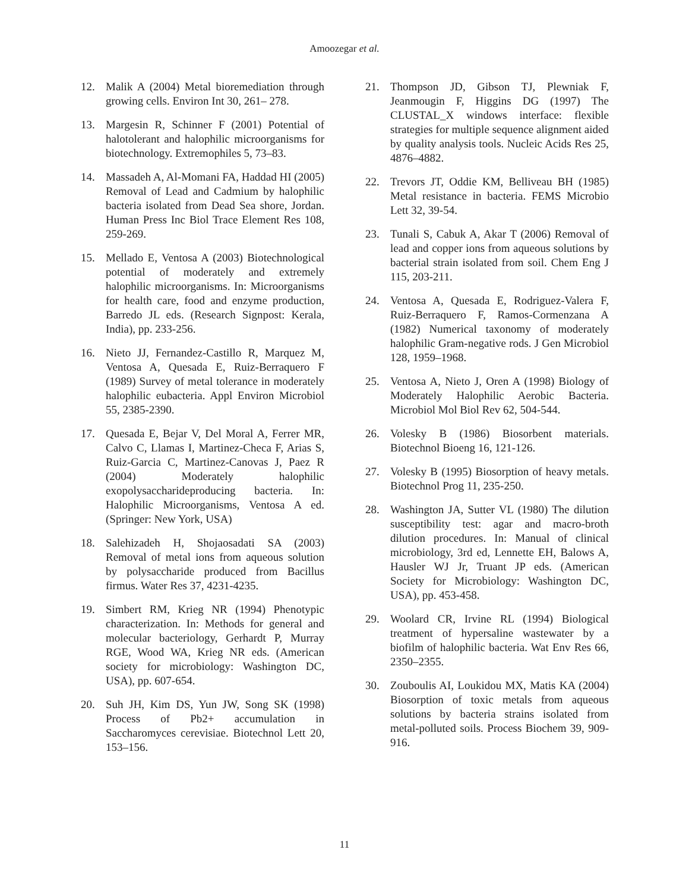Amoozegar et al.
12. Malik A (2004) Metal bioremediation through growing cells. Environ Int 30, 261– 278.
13. Margesin R, Schinner F (2001) Potential of halotolerant and halophilic microorganisms for biotechnology. Extremophiles 5, 73–83.
14. Massadeh A, Al-Momani FA, Haddad HI (2005) Removal of Lead and Cadmium by halophilic bacteria isolated from Dead Sea shore, Jordan. Human Press Inc Biol Trace Element Res 108, 259-269.
15. Mellado E, Ventosa A (2003) Biotechnological potential of moderately and extremely halophilic microorganisms. In: Microorganisms for health care, food and enzyme production, Barredo JL eds. (Research Signpost: Kerala, India), pp. 233-256.
16. Nieto JJ, Fernandez-Castillo R, Marquez M, Ventosa A, Quesada E, Ruiz-Berraquero F (1989) Survey of metal tolerance in moderately halophilic eubacteria. Appl Environ Microbiol 55, 2385-2390.
17. Quesada E, Bejar V, Del Moral A, Ferrer MR, Calvo C, Llamas I, Martinez-Checa F, Arias S, Ruiz-Garcia C, Martinez-Canovas J, Paez R (2004) Moderately halophilic exopolysaccharideproducing bacteria. In: Halophilic Microorganisms, Ventosa A ed. (Springer: New York, USA)
18. Salehizadeh H, Shojaosadati SA (2003) Removal of metal ions from aqueous solution by polysaccharide produced from Bacillus firmus. Water Res 37, 4231-4235.
19. Simbert RM, Krieg NR (1994) Phenotypic characterization. In: Methods for general and molecular bacteriology, Gerhardt P, Murray RGE, Wood WA, Krieg NR eds. (American society for microbiology: Washington DC, USA), pp. 607-654.
20. Suh JH, Kim DS, Yun JW, Song SK (1998) Process of Pb2+ accumulation in Saccharomyces cerevisiae. Biotechnol Lett 20, 153–156.
21. Thompson JD, Gibson TJ, Plewniak F, Jeanmougin F, Higgins DG (1997) The CLUSTAL_X windows interface: flexible strategies for multiple sequence alignment aided by quality analysis tools. Nucleic Acids Res 25, 4876–4882.
22. Trevors JT, Oddie KM, Belliveau BH (1985) Metal resistance in bacteria. FEMS Microbio Lett 32, 39-54.
23. Tunali S, Cabuk A, Akar T (2006) Removal of lead and copper ions from aqueous solutions by bacterial strain isolated from soil. Chem Eng J 115, 203-211.
24. Ventosa A, Quesada E, Rodriguez-Valera F, Ruiz-Berraquero F, Ramos-Cormenzana A (1982) Numerical taxonomy of moderately halophilic Gram-negative rods. J Gen Microbiol 128, 1959–1968.
25. Ventosa A, Nieto J, Oren A (1998) Biology of Moderately Halophilic Aerobic Bacteria. Microbiol Mol Biol Rev 62, 504-544.
26. Volesky B (1986) Biosorbent materials. Biotechnol Bioeng 16, 121-126.
27. Volesky B (1995) Biosorption of heavy metals. Biotechnol Prog 11, 235-250.
28. Washington JA, Sutter VL (1980) The dilution susceptibility test: agar and macro-broth dilution procedures. In: Manual of clinical microbiology, 3rd ed, Lennette EH, Balows A, Hausler WJ Jr, Truant JP eds. (American Society for Microbiology: Washington DC, USA), pp. 453-458.
29. Woolard CR, Irvine RL (1994) Biological treatment of hypersaline wastewater by a biofilm of halophilic bacteria. Wat Env Res 66, 2350–2355.
30. Zouboulis AI, Loukidou MX, Matis KA (2004) Biosorption of toxic metals from aqueous solutions by bacteria strains isolated from metal-polluted soils. Process Biochem 39, 909-916.
11